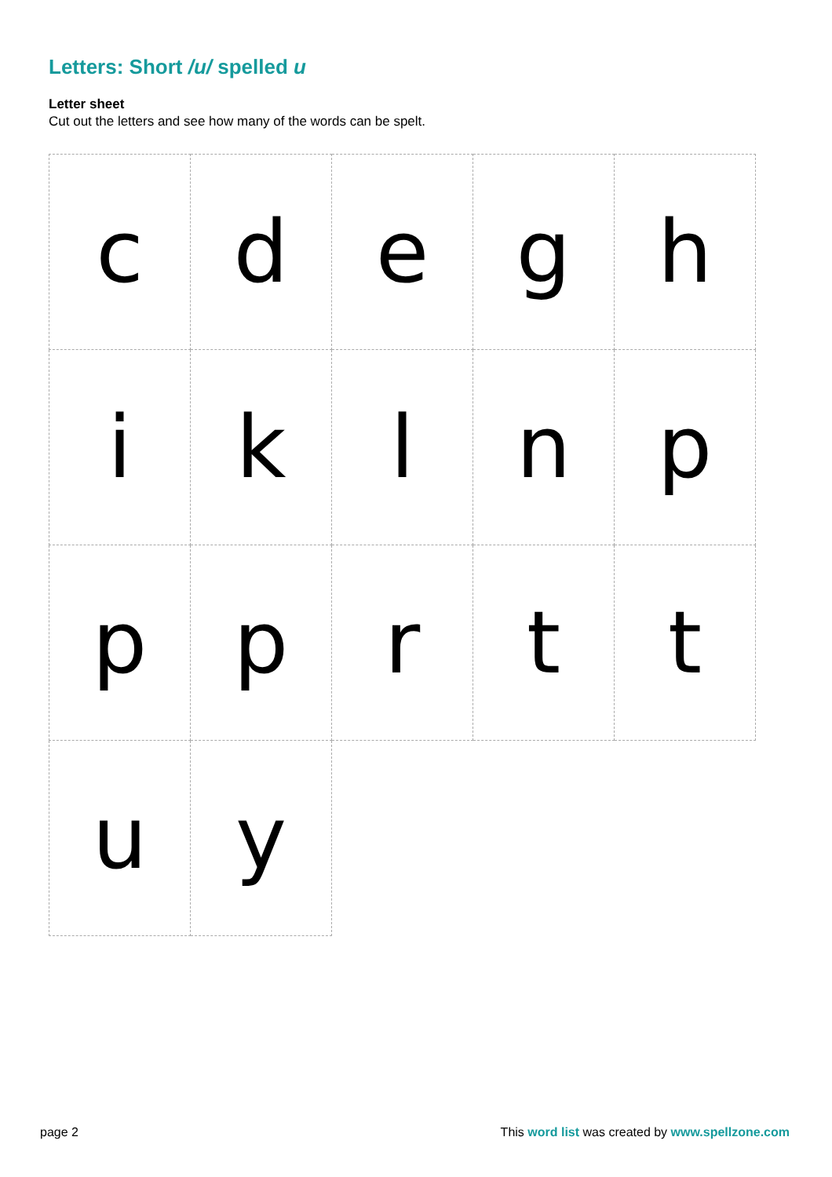Letters: Short /u/ spelled u
Letter sheet
Cut out the letters and see how many of the words can be spelt.
| c | d | e | g | h |
| i | k | l | n | p |
| p | p | r | t | t |
| u | y | | | |
page 2
This word list was created by www.spellzone.com